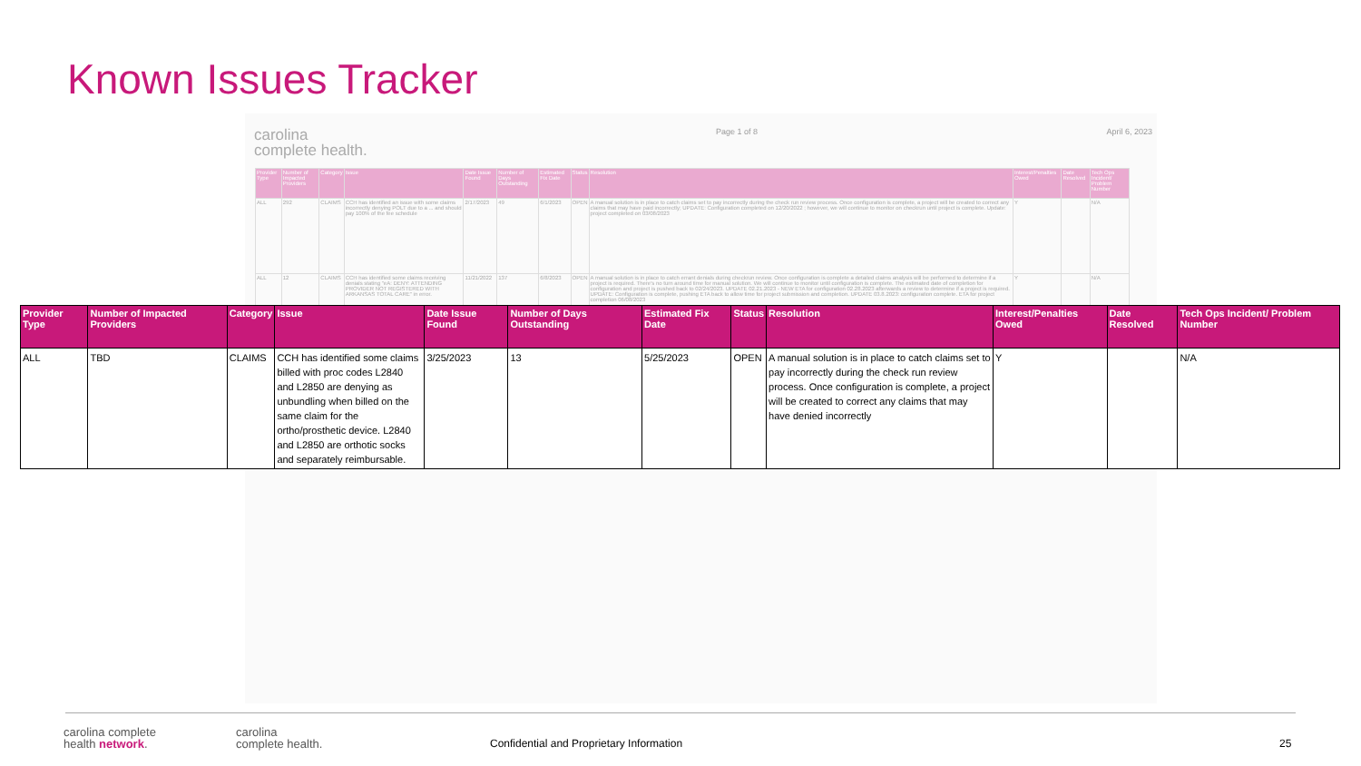Known Issues Tracker
carolina
complete health.
Page 1 of 8 April 6, 2023
| Provider Type | Number of Impacted Providers | Category | Issue | Date Issue Found | Number of Days Outstanding | Estimated Fix Date | Status | Resolution | Interest/Penalties Owed | Date Resolved | Tech Ops Incident/ Problem Number |
| --- | --- | --- | --- | --- | --- | --- | --- | --- | --- | --- | --- |
| ALL | 292 | CLAIMS | CCH has identified an issue with some claims incorrectly denying POLT due to a ... and should pay 100% of the fee schedule | 2/17/2023 | 49 | 6/1/2023 | OPEN | A manual solution is in place to catch claims set to pay incorrectly during the check run review process. Once configuration is complete, a project will be created to correct any claims that may have paid incorrectly; UPDATE: Configuration completed on 12/20/2022 ; however, we will continue to monitor on checkrun until project is complete. Update: project completed on 03/08/2023 | Y | | N/A |
| ALL | 12 | CLAIMS | CCH has identified some claims receiving denials stating "eA: DENY: ATTENDING PROVIDER NOT REGISTERED WITH ARKANSAS TOTAL CARE" in error. | 11/21/2022 | 137 | 6/8/2023 | OPEN | A manual solution is in place to catch errant denials during checkrun review. Once configuration is complete a detailed claims analysis will be performed to determine if a project is required. There's no turn around time for manual solution. We will continue to monitor until configuration is complete. The estimated date of completion for configuration and project is pushed back to 02/24/2023. UPDATE 02.21.2023 - NEW ETA for configuration 02.28.2023 afterwards a review to determine if a project is required. UPDATE: Configuration is complete, pushing ETA back to allow time for project submission and completion. UPDATE 03.8.2023: configuration complete. ETA for project completion 06/08/2023 | Y | | N/A |
| Provider Type | Number of Impacted Providers | Category | Issue | Date Issue Found | Number of Days Outstanding | Estimated Fix Date | Status | Resolution | Interest/Penalties Owed | Date Resolved | Tech Ops Incident/ Problem Number |
| --- | --- | --- | --- | --- | --- | --- | --- | --- | --- | --- | --- |
| ALL | TBD | CLAIMS | CCH has identified some claims billed with proc codes L2840 and L2850 are denying as unbundling when billed on the same claim for the ortho/prosthetic device. L2840 and L2850 are orthotic socks and separately reimbursable. | 3/25/2023 | 13 | 5/25/2023 | OPEN | A manual solution is in place to catch claims set to pay incorrectly during the check run review process. Once configuration is complete, a project will be created to correct any claims that may have denied incorrectly | Y | | N/A |
carolina complete
health network.
carolina
complete health.
Confidential and Proprietary Information
25